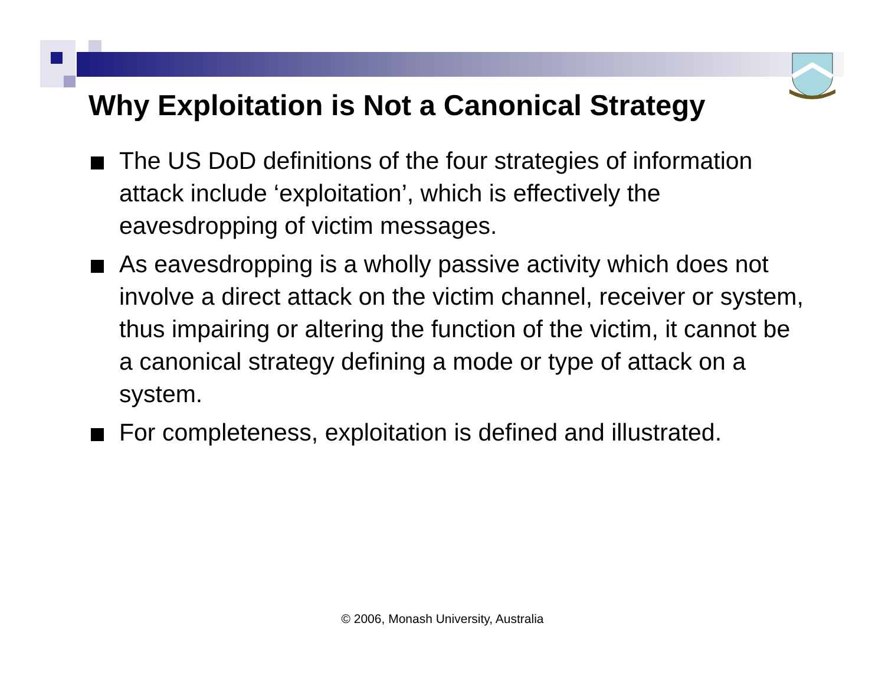Why Exploitation is Not a Canonical Strategy
The US DoD definitions of the four strategies of information attack include ‘exploitation’, which is effectively the eavesdropping of victim messages.
As eavesdropping is a wholly passive activity which does not involve a direct attack on the victim channel, receiver or system, thus impairing or altering the function of the victim, it cannot be a canonical strategy defining a mode or type of attack on a system.
For completeness, exploitation is defined and illustrated.
© 2006, Monash University, Australia